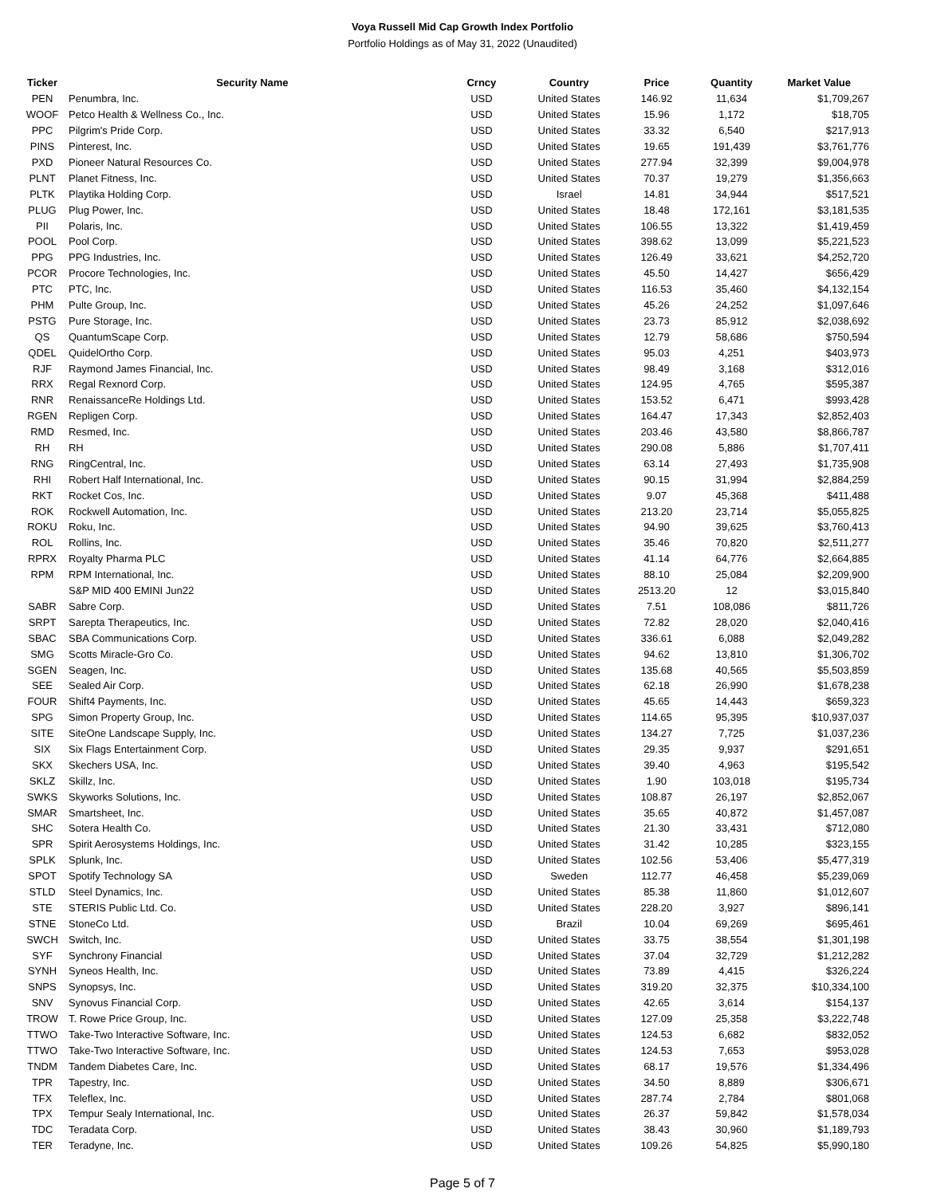Voya Russell Mid Cap Growth Index Portfolio
Portfolio Holdings as of May 31, 2022 (Unaudited)
| Ticker | Security Name | Crncy | Country | Price | Quantity | Market Value |
| --- | --- | --- | --- | --- | --- | --- |
| PEN | Penumbra, Inc. | USD | United States | 146.92 | 11,634 | $1,709,267 |
| WOOF | Petco Health & Wellness Co., Inc. | USD | United States | 15.96 | 1,172 | $18,705 |
| PPC | Pilgrim's Pride Corp. | USD | United States | 33.32 | 6,540 | $217,913 |
| PINS | Pinterest, Inc. | USD | United States | 19.65 | 191,439 | $3,761,776 |
| PXD | Pioneer Natural Resources Co. | USD | United States | 277.94 | 32,399 | $9,004,978 |
| PLNT | Planet Fitness, Inc. | USD | United States | 70.37 | 19,279 | $1,356,663 |
| PLTK | Playtika Holding Corp. | USD | Israel | 14.81 | 34,944 | $517,521 |
| PLUG | Plug Power, Inc. | USD | United States | 18.48 | 172,161 | $3,181,535 |
| PII | Polaris, Inc. | USD | United States | 106.55 | 13,322 | $1,419,459 |
| POOL | Pool Corp. | USD | United States | 398.62 | 13,099 | $5,221,523 |
| PPG | PPG Industries, Inc. | USD | United States | 126.49 | 33,621 | $4,252,720 |
| PCOR | Procore Technologies, Inc. | USD | United States | 45.50 | 14,427 | $656,429 |
| PTC | PTC, Inc. | USD | United States | 116.53 | 35,460 | $4,132,154 |
| PHM | Pulte Group, Inc. | USD | United States | 45.26 | 24,252 | $1,097,646 |
| PSTG | Pure Storage, Inc. | USD | United States | 23.73 | 85,912 | $2,038,692 |
| QS | QuantumScape Corp. | USD | United States | 12.79 | 58,686 | $750,594 |
| QDEL | QuidelOrtho Corp. | USD | United States | 95.03 | 4,251 | $403,973 |
| RJF | Raymond James Financial, Inc. | USD | United States | 98.49 | 3,168 | $312,016 |
| RRX | Regal Rexnord Corp. | USD | United States | 124.95 | 4,765 | $595,387 |
| RNR | RenaissanceRe Holdings Ltd. | USD | United States | 153.52 | 6,471 | $993,428 |
| RGEN | Repligen Corp. | USD | United States | 164.47 | 17,343 | $2,852,403 |
| RMD | Resmed, Inc. | USD | United States | 203.46 | 43,580 | $8,866,787 |
| RH | RH | USD | United States | 290.08 | 5,886 | $1,707,411 |
| RNG | RingCentral, Inc. | USD | United States | 63.14 | 27,493 | $1,735,908 |
| RHI | Robert Half International, Inc. | USD | United States | 90.15 | 31,994 | $2,884,259 |
| RKT | Rocket Cos, Inc. | USD | United States | 9.07 | 45,368 | $411,488 |
| ROK | Rockwell Automation, Inc. | USD | United States | 213.20 | 23,714 | $5,055,825 |
| ROKU | Roku, Inc. | USD | United States | 94.90 | 39,625 | $3,760,413 |
| ROL | Rollins, Inc. | USD | United States | 35.46 | 70,820 | $2,511,277 |
| RPRX | Royalty Pharma PLC | USD | United States | 41.14 | 64,776 | $2,664,885 |
| RPM | RPM International, Inc. | USD | United States | 88.10 | 25,084 | $2,209,900 |
| | S&P MID 400 EMINI Jun22 | USD | United States | 2513.20 | 12 | $3,015,840 |
| SABR | Sabre Corp. | USD | United States | 7.51 | 108,086 | $811,726 |
| SRPT | Sarepta Therapeutics, Inc. | USD | United States | 72.82 | 28,020 | $2,040,416 |
| SBAC | SBA Communications Corp. | USD | United States | 336.61 | 6,088 | $2,049,282 |
| SMG | Scotts Miracle-Gro Co. | USD | United States | 94.62 | 13,810 | $1,306,702 |
| SGEN | Seagen, Inc. | USD | United States | 135.68 | 40,565 | $5,503,859 |
| SEE | Sealed Air Corp. | USD | United States | 62.18 | 26,990 | $1,678,238 |
| FOUR | Shift4 Payments, Inc. | USD | United States | 45.65 | 14,443 | $659,323 |
| SPG | Simon Property Group, Inc. | USD | United States | 114.65 | 95,395 | $10,937,037 |
| SITE | SiteOne Landscape Supply, Inc. | USD | United States | 134.27 | 7,725 | $1,037,236 |
| SIX | Six Flags Entertainment Corp. | USD | United States | 29.35 | 9,937 | $291,651 |
| SKX | Skechers USA, Inc. | USD | United States | 39.40 | 4,963 | $195,542 |
| SKLZ | Skillz, Inc. | USD | United States | 1.90 | 103,018 | $195,734 |
| SWKS | Skyworks Solutions, Inc. | USD | United States | 108.87 | 26,197 | $2,852,067 |
| SMAR | Smartsheet, Inc. | USD | United States | 35.65 | 40,872 | $1,457,087 |
| SHC | Sotera Health Co. | USD | United States | 21.30 | 33,431 | $712,080 |
| SPR | Spirit Aerosystems Holdings, Inc. | USD | United States | 31.42 | 10,285 | $323,155 |
| SPLK | Splunk, Inc. | USD | United States | 102.56 | 53,406 | $5,477,319 |
| SPOT | Spotify Technology SA | USD | Sweden | 112.77 | 46,458 | $5,239,069 |
| STLD | Steel Dynamics, Inc. | USD | United States | 85.38 | 11,860 | $1,012,607 |
| STE | STERIS Public Ltd. Co. | USD | United States | 228.20 | 3,927 | $896,141 |
| STNE | StoneCo Ltd. | USD | Brazil | 10.04 | 69,269 | $695,461 |
| SWCH | Switch, Inc. | USD | United States | 33.75 | 38,554 | $1,301,198 |
| SYF | Synchrony Financial | USD | United States | 37.04 | 32,729 | $1,212,282 |
| SYNH | Syneos Health, Inc. | USD | United States | 73.89 | 4,415 | $326,224 |
| SNPS | Synopsys, Inc. | USD | United States | 319.20 | 32,375 | $10,334,100 |
| SNV | Synovus Financial Corp. | USD | United States | 42.65 | 3,614 | $154,137 |
| TROW | T. Rowe Price Group, Inc. | USD | United States | 127.09 | 25,358 | $3,222,748 |
| TTWO | Take-Two Interactive Software, Inc. | USD | United States | 124.53 | 6,682 | $832,052 |
| TTWO | Take-Two Interactive Software, Inc. | USD | United States | 124.53 | 7,653 | $953,028 |
| TNDM | Tandem Diabetes Care, Inc. | USD | United States | 68.17 | 19,576 | $1,334,496 |
| TPR | Tapestry, Inc. | USD | United States | 34.50 | 8,889 | $306,671 |
| TFX | Teleflex, Inc. | USD | United States | 287.74 | 2,784 | $801,068 |
| TPX | Tempur Sealy International, Inc. | USD | United States | 26.37 | 59,842 | $1,578,034 |
| TDC | Teradata Corp. | USD | United States | 38.43 | 30,960 | $1,189,793 |
| TER | Teradyne, Inc. | USD | United States | 109.26 | 54,825 | $5,990,180 |
Page 5 of 7